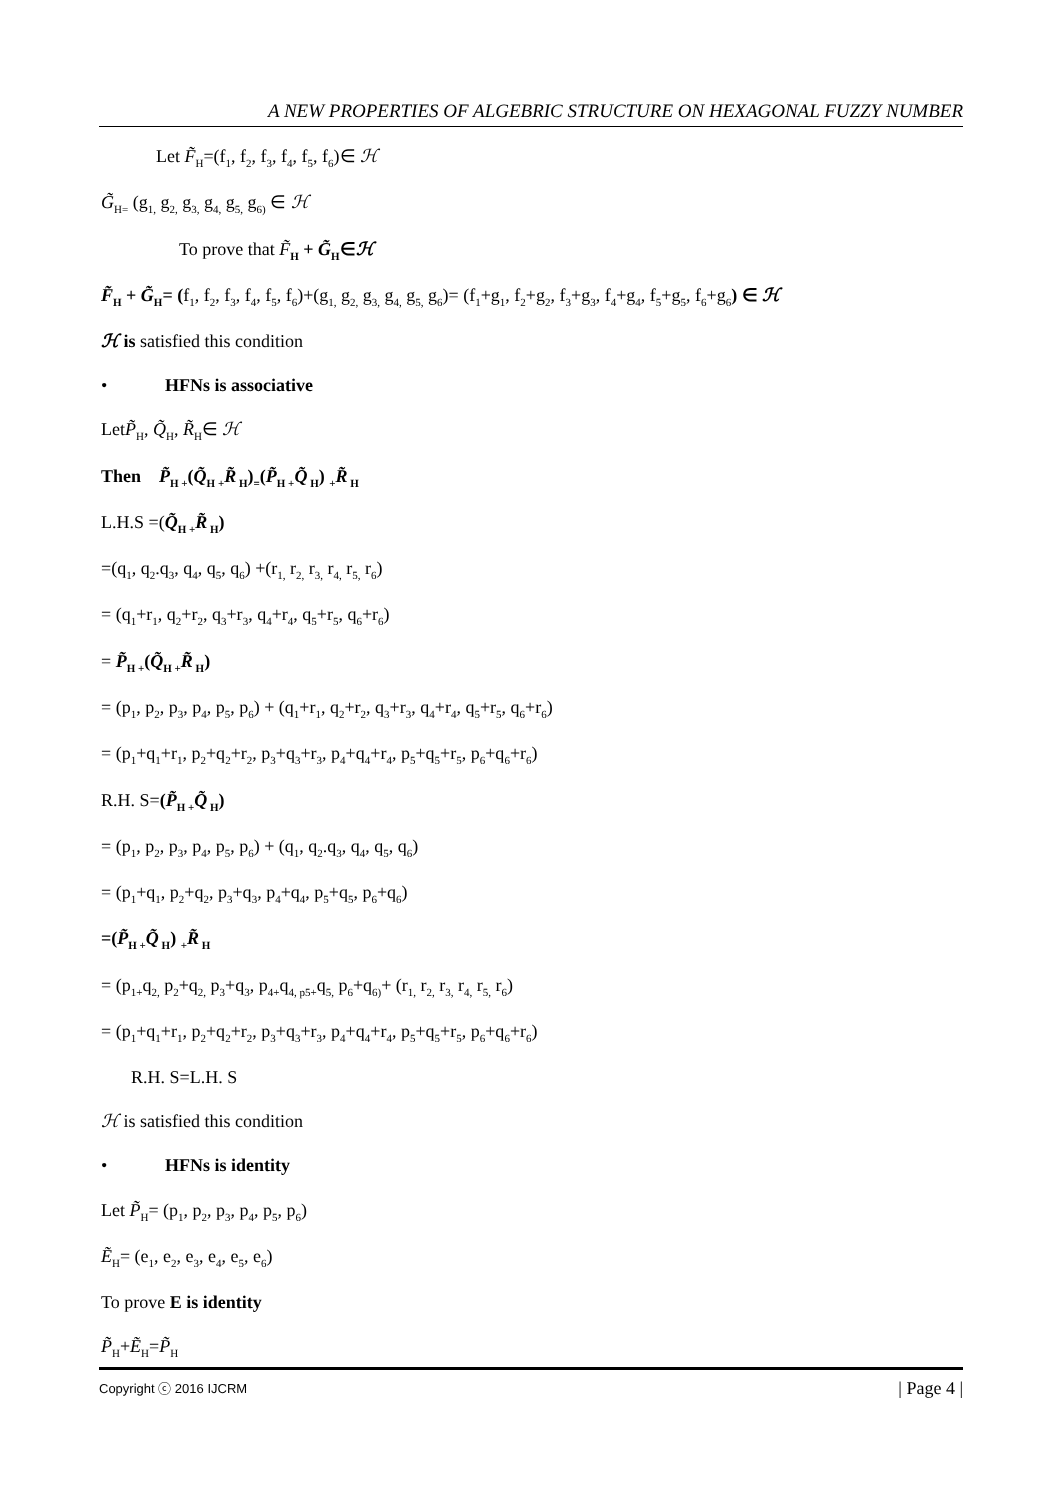A NEW PROPERTIES OF ALGEBRIC STRUCTURE ON HEXAGONAL FUZZY NUMBER
Let F̃<sub>H</sub>=(f<sub>1</sub>, f<sub>2</sub>, f<sub>3</sub>, f<sub>4</sub>, f<sub>5</sub>, f<sub>6</sub>)∈ ℋ
G̃<sub>H=</sub> (g<sub>1,</sub> g<sub>2,</sub> g<sub>3,</sub> g<sub>4,</sub> g<sub>5,</sub> g<sub>6)</sub> ∈ ℋ
To prove that F̃<sub>H</sub> + G̃<sub>H</sub>∈ℋ
F̃<sub>H</sub> + G̃<sub>H</sub>= (f<sub>1</sub>, f<sub>2</sub>, f<sub>3</sub>, f<sub>4</sub>, f<sub>5</sub>, f<sub>6</sub>)+(g<sub>1,</sub> g<sub>2,</sub> g<sub>3,</sub> g<sub>4,</sub> g<sub>5,</sub> g<sub>6</sub>)= (f<sub>1</sub>+g<sub>1</sub>, f<sub>2</sub>+g<sub>2</sub>, f<sub>3</sub>+g<sub>3</sub>, f<sub>4</sub>+g<sub>4</sub>, f<sub>5</sub>+g<sub>5</sub>, f<sub>6</sub>+g<sub>6</sub>) ∈ ℋ
ℋ is satisfied this condition
• HFNs is associative
LetP̃<sub>H</sub>, Q̃<sub>H</sub>, R̃<sub>H</sub>∈ ℋ
Then P̃<sub>H +</sub>(Q̃<sub>H +</sub>R̃<sub>H</sub>)<sub>=</sub>(P̃<sub>H +</sub>Q̃<sub>H</sub>) <sub>+</sub>R̃<sub>H</sub>
L.H.S =(Q̃<sub>H +</sub>R̃<sub>H</sub>)
=(q<sub>1</sub>, q<sub>2</sub>.q<sub>3</sub>, q<sub>4</sub>, q<sub>5</sub>, q<sub>6</sub>) +(r<sub>1,</sub> r<sub>2,</sub> r<sub>3,</sub> r<sub>4,</sub> r<sub>5,</sub> r<sub>6</sub>)
= (q<sub>1</sub>+r<sub>1</sub>, q<sub>2</sub>+r<sub>2</sub>, q<sub>3</sub>+r<sub>3</sub>, q<sub>4</sub>+r<sub>4</sub>, q<sub>5</sub>+r<sub>5</sub>, q<sub>6</sub>+r<sub>6</sub>)
= P̃<sub>H +</sub>(Q̃<sub>H +</sub>R̃<sub>H</sub>)
= (p<sub>1</sub>, p<sub>2</sub>, p<sub>3</sub>, p<sub>4</sub>, p<sub>5</sub>, p<sub>6</sub>) + (q<sub>1</sub>+r<sub>1</sub>, q<sub>2</sub>+r<sub>2</sub>, q<sub>3</sub>+r<sub>3</sub>, q<sub>4</sub>+r<sub>4</sub>, q<sub>5</sub>+r<sub>5</sub>, q<sub>6</sub>+r<sub>6</sub>)
= (p<sub>1</sub>+q<sub>1</sub>+r<sub>1</sub>, p<sub>2</sub>+q<sub>2</sub>+r<sub>2</sub>, p<sub>3</sub>+q<sub>3</sub>+r<sub>3</sub>, p<sub>4</sub>+q<sub>4</sub>+r<sub>4</sub>, p<sub>5</sub>+q<sub>5</sub>+r<sub>5</sub>, p<sub>6</sub>+q<sub>6</sub>+r<sub>6</sub>)
R.H. S=(P̃<sub>H +</sub>Q̃<sub>H</sub>)
= (p<sub>1</sub>, p<sub>2</sub>, p<sub>3</sub>, p<sub>4</sub>, p<sub>5</sub>, p<sub>6</sub>) + (q<sub>1</sub>, q<sub>2</sub>.q<sub>3</sub>, q<sub>4</sub>, q<sub>5</sub>, q<sub>6</sub>)
= (p<sub>1</sub>+q<sub>1</sub>, p<sub>2</sub>+q<sub>2</sub>, p<sub>3</sub>+q<sub>3</sub>, p<sub>4</sub>+q<sub>4</sub>, p<sub>5</sub>+q<sub>5</sub>, p<sub>6</sub>+q<sub>6</sub>)
=(P̃<sub>H +</sub>Q̃<sub>H</sub>) <sub>+</sub>R̃<sub>H</sub>
= (p<sub>1+</sub>q<sub>2,</sub> p<sub>2</sub>+q<sub>2,</sub> p<sub>3</sub>+q<sub>3</sub>, p<sub>4+</sub>q<sub>4, p5+</sub>q<sub>5,</sub> p<sub>6</sub>+q<sub>6)</sub>+ (r<sub>1,</sub> r<sub>2,</sub> r<sub>3,</sub> r<sub>4,</sub> r<sub>5,</sub> r<sub>6</sub>)
= (p<sub>1</sub>+q<sub>1</sub>+r<sub>1</sub>, p<sub>2</sub>+q<sub>2</sub>+r<sub>2</sub>, p<sub>3</sub>+q<sub>3</sub>+r<sub>3</sub>, p<sub>4</sub>+q<sub>4</sub>+r<sub>4</sub>, p<sub>5</sub>+q<sub>5</sub>+r<sub>5</sub>, p<sub>6</sub>+q<sub>6</sub>+r<sub>6</sub>)
R.H. S=L.H. S
ℋ is satisfied this condition
• HFNs is identity
Let P̃<sub>H</sub>= (p<sub>1</sub>, p<sub>2</sub>, p<sub>3</sub>, p<sub>4</sub>, p<sub>5</sub>, p<sub>6</sub>)
Ẽ<sub>H</sub>= (e<sub>1</sub>, e<sub>2</sub>, e<sub>3</sub>, e<sub>4</sub>, e<sub>5</sub>, e<sub>6</sub>)
To prove E is identity
P̃<sub>H</sub>+Ẽ<sub>H</sub>=P̃<sub>H</sub>
Copyright ⓒ 2016 IJCRM | Page 4 |